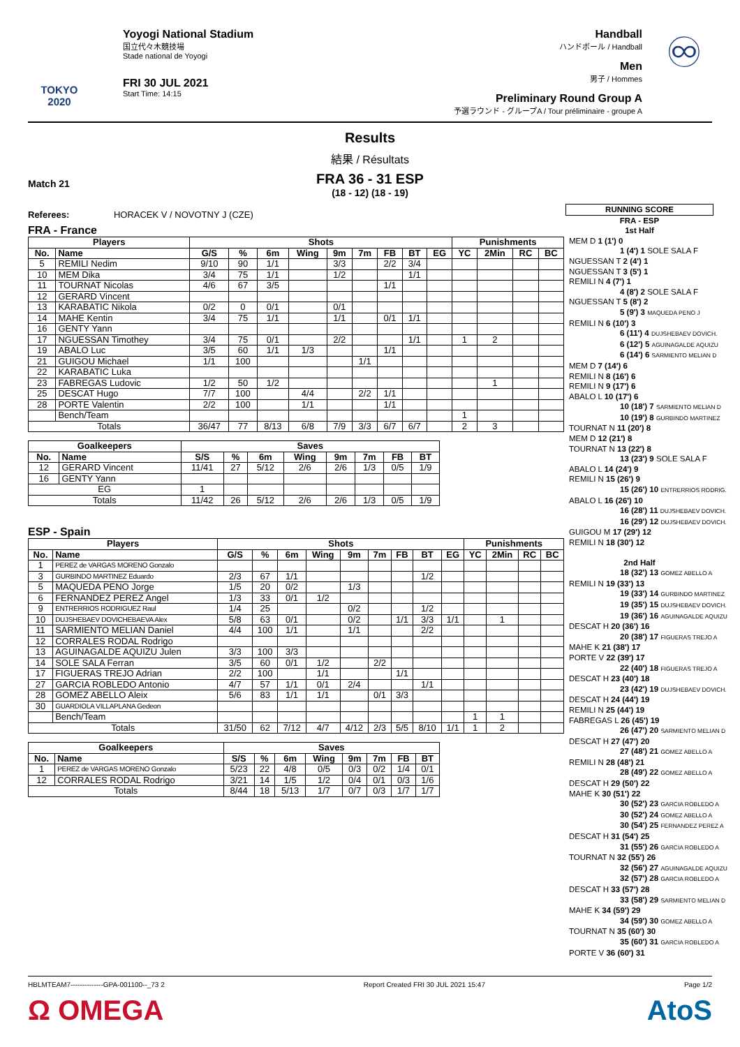TOKYO 2020
Yoyogi National Stadium
国立代々木競技場
Stade national de Yoyogi
FRI 30 JUL 2021
Start Time: 14:15
Handball
ハンドボール / Handball
Men
男子 / Hommes
Preliminary Round Group A
予選ラウンド - グループA / Tour préliminaire - groupe A
♾
Results
結果 / Résultats
Match 21
FRA 36 - 31 ESP
(18 - 12) (18 - 19)
Referees: HORACEK V / NOVOTNY J (CZE)
FRA - France
| Players | | Shots | | | | | | | | | Punishments | | | |
| --- | --- | --- | --- | --- | --- | --- | --- | --- | --- | --- | --- | --- | --- | --- |
| No. | Name | G/S | % | 6m | Wing | 9m | 7m | FB | BT | EG | YC | 2Min | RC | BC |
| 5 | REMILI Nedim | 9/10 | 90 | 1/1 | | 3/3 | | 2/2 | 3/4 | | | | | |
| 10 | MEM Dika | 3/4 | 75 | 1/1 | | 1/2 | | | 1/1 | | | | | |
| 11 | TOURNAT Nicolas | 4/6 | 67 | 3/5 | | | | 1/1 | | | | | | |
| 12 | GERARD Vincent | | | | | | | | | | | | | |
| 13 | KARABATIC Nikola | 0/2 | 0 | 0/1 | | 0/1 | | | | | | | | |
| 14 | MAHE Kentin | 3/4 | 75 | 1/1 | | 1/1 | | 0/1 | 1/1 | | | | | |
| 16 | GENTY Yann | | | | | | | | | | | | | |
| 17 | NGUESSAN Timothey | 3/4 | 75 | 0/1 | | 2/2 | | | 1/1 | | 1 | 2 | | |
| 19 | ABALO Luc | 3/5 | 60 | 1/1 | 1/3 | | | 1/1 | | | | | | |
| 21 | GUIGOU Michael | 1/1 | 100 | | | | 1/1 | | | | | | | |
| 22 | KARABATIC Luka | | | | | | | | | | | | | |
| 23 | FABREGAS Ludovic | 1/2 | 50 | 1/2 | | | | | | | | 1 | | |
| 25 | DESCAT Hugo | 7/7 | 100 | | 4/4 | | 2/2 | 1/1 | | | | | | |
| 28 | PORTE Valentin | 2/2 | 100 | | 1/1 | | | 1/1 | | | | | | |
| | Bench/Team | | | | | | | | | | 1 | | | |
| Totals | | 36/47 | 77 | 8/13 | 6/8 | 7/9 | 3/3 | 6/7 | 6/7 | | 2 | 3 | | |
| Goalkeepers | | Saves | | | | | | | |
| --- | --- | --- | --- | --- | --- | --- | --- | --- | --- |
| No. | Name | S/S | % | 6m | Wing | 9m | 7m | FB | BT |
| 12 | GERARD Vincent | 11/41 | 27 | 5/12 | 2/6 | 2/6 | 1/3 | 0/5 | 1/9 |
| 16 | GENTY Yann | | | | | | | | |
| EG | | 1 | | | | | | | |
| Totals | | 11/42 | 26 | 5/12 | 2/6 | 2/6 | 1/3 | 0/5 | 1/9 |
ESP - Spain
| Players | | Shots | | | | | | | | | Punishments | | | |
| --- | --- | --- | --- | --- | --- | --- | --- | --- | --- | --- | --- | --- | --- | --- |
| No. | Name | G/S | % | 6m | Wing | 9m | 7m | FB | BT | EG | YC | 2Min | RC | BC |
| 1 | PEREZ de VARGAS MORENO Gonzalo | | | | | | | | | | | | | |
| 3 | GURBINDO MARTINEZ Eduardo | 2/3 | 67 | 1/1 | | | | | 1/2 | | | | | |
| 5 | MAQUEDA PENO Jorge | 1/5 | 20 | 0/2 | | 1/3 | | | | | | | | |
| 6 | FERNANDEZ PEREZ Angel | 1/3 | 33 | 0/1 | 1/2 | | | | | | | | | |
| 9 | ENTRERRIOS RODRIGUEZ Raul | 1/4 | 25 | | | 0/2 | | | 1/2 | | | | | |
| 10 | DUJSHEBAEV DOVICHEBAEVA Alex | 5/8 | 63 | 0/1 | | 0/2 | | 1/1 | 3/3 | 1/1 | | 1 | | |
| 11 | SARMIENTO MELIAN Daniel | 4/4 | 100 | 1/1 | | 1/1 | | | 2/2 | | | | | |
| 12 | CORRALES RODAL Rodrigo | | | | | | | | | | | | | |
| 13 | AGUINAGALDE AQUIZU Julen | 3/3 | 100 | 3/3 | | | | | | | | | | |
| 14 | SOLE SALA Ferran | 3/5 | 60 | 0/1 | 1/2 | | 2/2 | | | | | | | |
| 17 | FIGUERAS TREJO Adrian | 2/2 | 100 | | 1/1 | | | 1/1 | | | | | | |
| 27 | GARCIA ROBLEDO Antonio | 4/7 | 57 | 1/1 | 0/1 | 2/4 | | | 1/1 | | | | | |
| 28 | GOMEZ ABELLO Aleix | 5/6 | 83 | 1/1 | 1/1 | | 0/1 | 3/3 | | | | | | |
| 30 | GUARDIOLA VILLAPLANA Gedeon | | | | | | | | | | | | | |
| | Bench/Team | | | | | | | | | | 1 | 1 | | |
| Totals | | 31/50 | 62 | 7/12 | 4/7 | 4/12 | 2/3 | 5/5 | 8/10 | 1/1 | 1 | 2 | | |
| Goalkeepers | | Saves | | | | | | | |
| --- | --- | --- | --- | --- | --- | --- | --- | --- | --- |
| No. | Name | S/S | % | 6m | Wing | 9m | 7m | FB | BT |
| 1 | PEREZ de VARGAS MORENO Gonzalo | 5/23 | 22 | 4/8 | 0/5 | 0/3 | 0/2 | 1/4 | 0/1 |
| 12 | CORRALES RODAL Rodrigo | 3/21 | 14 | 1/5 | 1/2 | 0/4 | 0/1 | 0/3 | 1/6 |
| Totals | | 8/44 | 18 | 5/13 | 1/7 | 0/7 | 0/3 | 1/7 | 1/7 |
RUNNING SCORE
FRA - ESP
1st Half
MEM D 1 (1') 0
1 (4') 1 SOLE SALA F
NGUESSAN T 2 (4') 1
NGUESSAN T 3 (5') 1
REMILI N 4 (7') 1
4 (8') 2 SOLE SALA F
NGUESSAN T 5 (8') 2
5 (9') 3 MAQUEDA PENO J
REMILI N 6 (10') 3
6 (11') 4 DUJSHEBAEV DOVICH.
6 (12') 5 AGUINAGALDE AQUIZU
6 (14') 6 SARMIENTO MELIAN D
MEM D 7 (14') 6
REMILI N 8 (16') 6
REMILI N 9 (17') 6
ABALO L 10 (17') 6
10 (18') 7 SARMIENTO MELIAN D
10 (19') 8 GURBINDO MARTINEZ
TOURNAT N 11 (20') 8
MEM D 12 (21') 8
TOURNAT N 13 (22') 8
13 (23') 9 SOLE SALA F
ABALO L 14 (24') 9
REMILI N 15 (26') 9
15 (26') 10 ENTRERRIOS RODRIG.
ABALO L 16 (26') 10
16 (28') 11 DUJSHEBAEV DOVICH.
16 (29') 12 DUJSHEBAEV DOVICH.
GUIGOU M 17 (29') 12
REMILI N 18 (30') 12
2nd Half
18 (32') 13 GOMEZ ABELLO A
REMILI N 19 (33') 13
19 (33') 14 GURBINDO MARTINEZ
19 (35') 15 DUJSHEBAEV DOVICH.
19 (36') 16 AGUINAGALDE AQUIZU
DESCAT H 20 (36') 16
20 (38') 17 FIGUERAS TREJO A
MAHE K 21 (38') 17
PORTE V 22 (39') 17
22 (40') 18 FIGUERAS TREJO A
DESCAT H 23 (40') 18
23 (42') 19 DUJSHEBAEV DOVICH.
DESCAT H 24 (44') 19
REMILI N 25 (44') 19
FABREGAS L 26 (45') 19
26 (47') 20 SARMIENTO MELIAN D
DESCAT H 27 (47') 20
27 (48') 21 GOMEZ ABELLO A
REMILI N 28 (48') 21
28 (49') 22 GOMEZ ABELLO A
DESCAT H 29 (50') 22
MAHE K 30 (51') 22
30 (52') 23 GARCIA ROBLEDO A
30 (52') 24 GOMEZ ABELLO A
30 (54') 25 FERNANDEZ PEREZ A
DESCAT H 31 (54') 25
31 (55') 26 GARCIA ROBLEDO A
TOURNAT N 32 (55') 26
32 (56') 27 AGUINAGALDE AQUIZU
32 (57') 28 GARCIA ROBLEDO A
DESCAT H 33 (57') 28
33 (58') 29 SARMIENTO MELIAN D
MAHE K 34 (59') 29
34 (59') 30 GOMEZ ABELLO A
TOURNAT N 35 (60') 30
35 (60') 31 GARCIA ROBLEDO A
PORTE V 36 (60') 31
HBLMTEAM7--------------GPA-001100--_73 2 Report Created FRI 30 JUL 2021 15:47 Page 1/2
Ω OMEGA AtoS